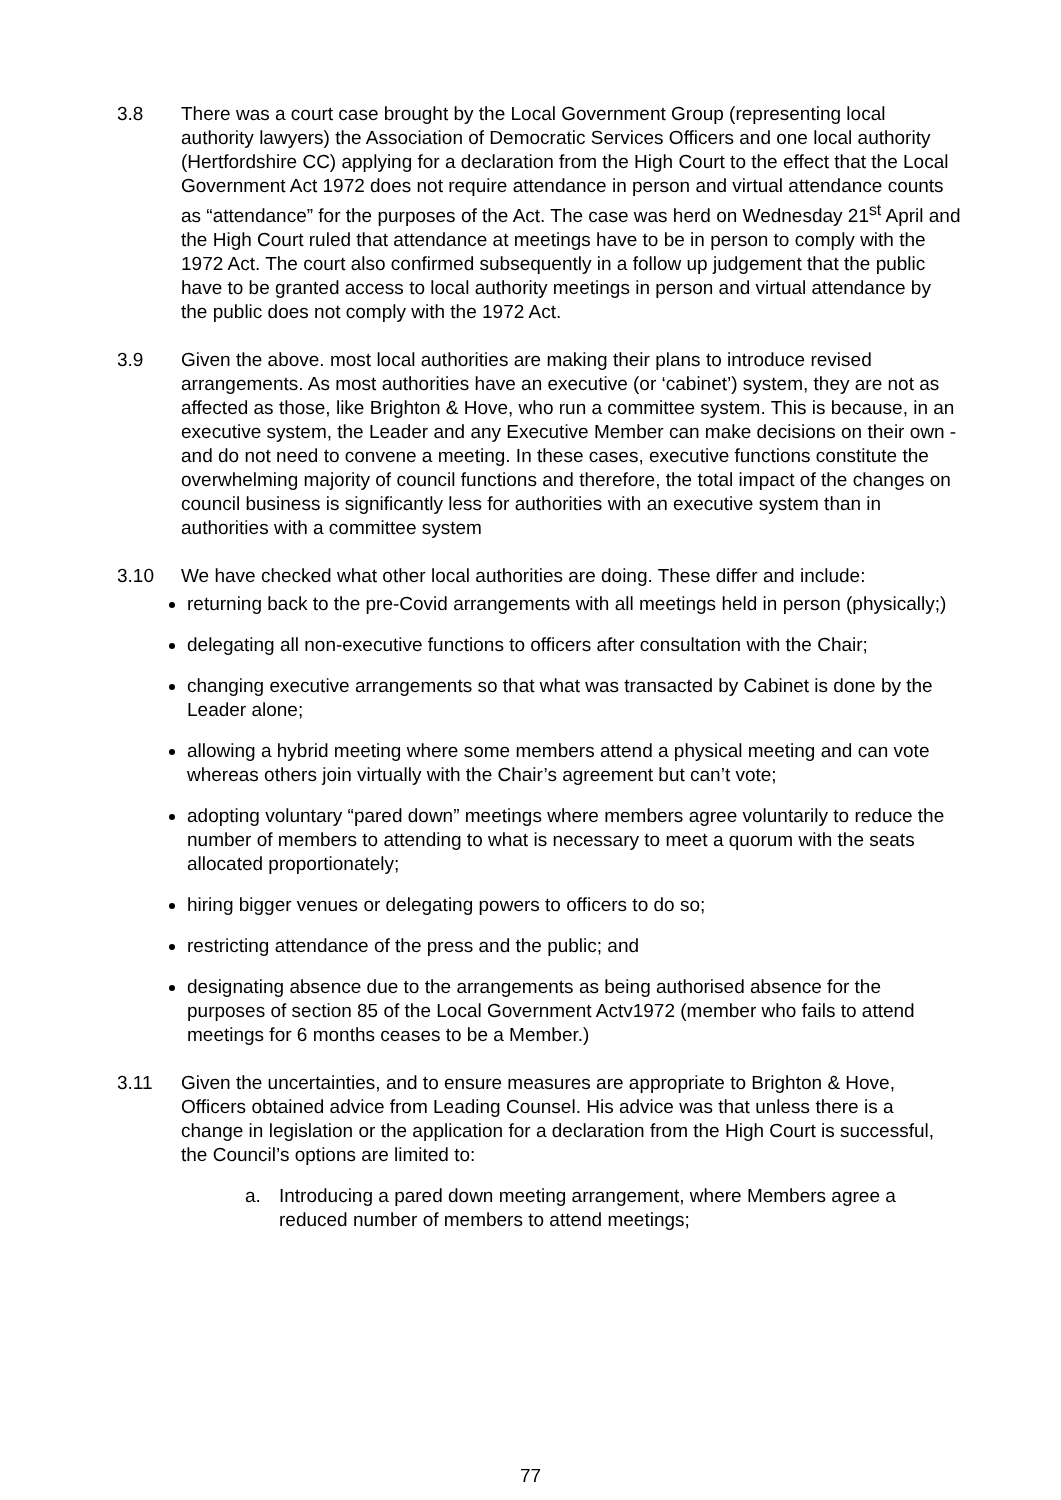3.8 There was a court case brought by the Local Government Group (representing local authority lawyers) the Association of Democratic Services Officers and one local authority (Hertfordshire CC) applying for a declaration from the High Court to the effect that the Local Government Act 1972 does not require attendance in person and virtual attendance counts as “attendance” for the purposes of the Act. The case was herd on Wednesday 21<sup>st</sup> April and the High Court ruled that attendance at meetings have to be in person to comply with the 1972 Act. The court also confirmed subsequently in a follow up judgement that the public have to be granted access to local authority meetings in person and virtual attendance by the public does not comply with the 1972 Act.
3.9 Given the above. most local authorities are making their plans to introduce revised arrangements. As most authorities have an executive (or ‘cabinet’) system, they are not as affected as those, like Brighton & Hove, who run a committee system. This is because, in an executive system, the Leader and any Executive Member can make decisions on their own - and do not need to convene a meeting. In these cases, executive functions constitute the overwhelming majority of council functions and therefore, the total impact of the changes on council business is significantly less for authorities with an executive system than in authorities with a committee system
3.10 We have checked what other local authorities are doing. These differ and include:
returning back to the pre-Covid arrangements with all meetings held in person (physically;)
delegating all non-executive functions to officers after consultation with the Chair;
changing executive arrangements so that what was transacted by Cabinet is done by the Leader alone;
allowing a hybrid meeting where some members attend a physical meeting and can vote whereas others join virtually with the Chair’s agreement but can’t vote;
adopting voluntary “pared down” meetings where members agree voluntarily to reduce the number of members to attending to what is necessary to meet a quorum with the seats allocated proportionately;
hiring bigger venues or delegating powers to officers to do so;
restricting attendance of the press and the public; and
designating absence due to the arrangements as being authorised absence for the purposes of section 85 of the Local Government Actv1972 (member who fails to attend meetings for 6 months ceases to be a Member.)
3.11 Given the uncertainties, and to ensure measures are appropriate to Brighton & Hove, Officers obtained advice from Leading Counsel. His advice was that unless there is a change in legislation or the application for a declaration from the High Court is successful, the Council’s options are limited to:
a. Introducing a pared down meeting arrangement, where Members agree a reduced number of members to attend meetings;
77